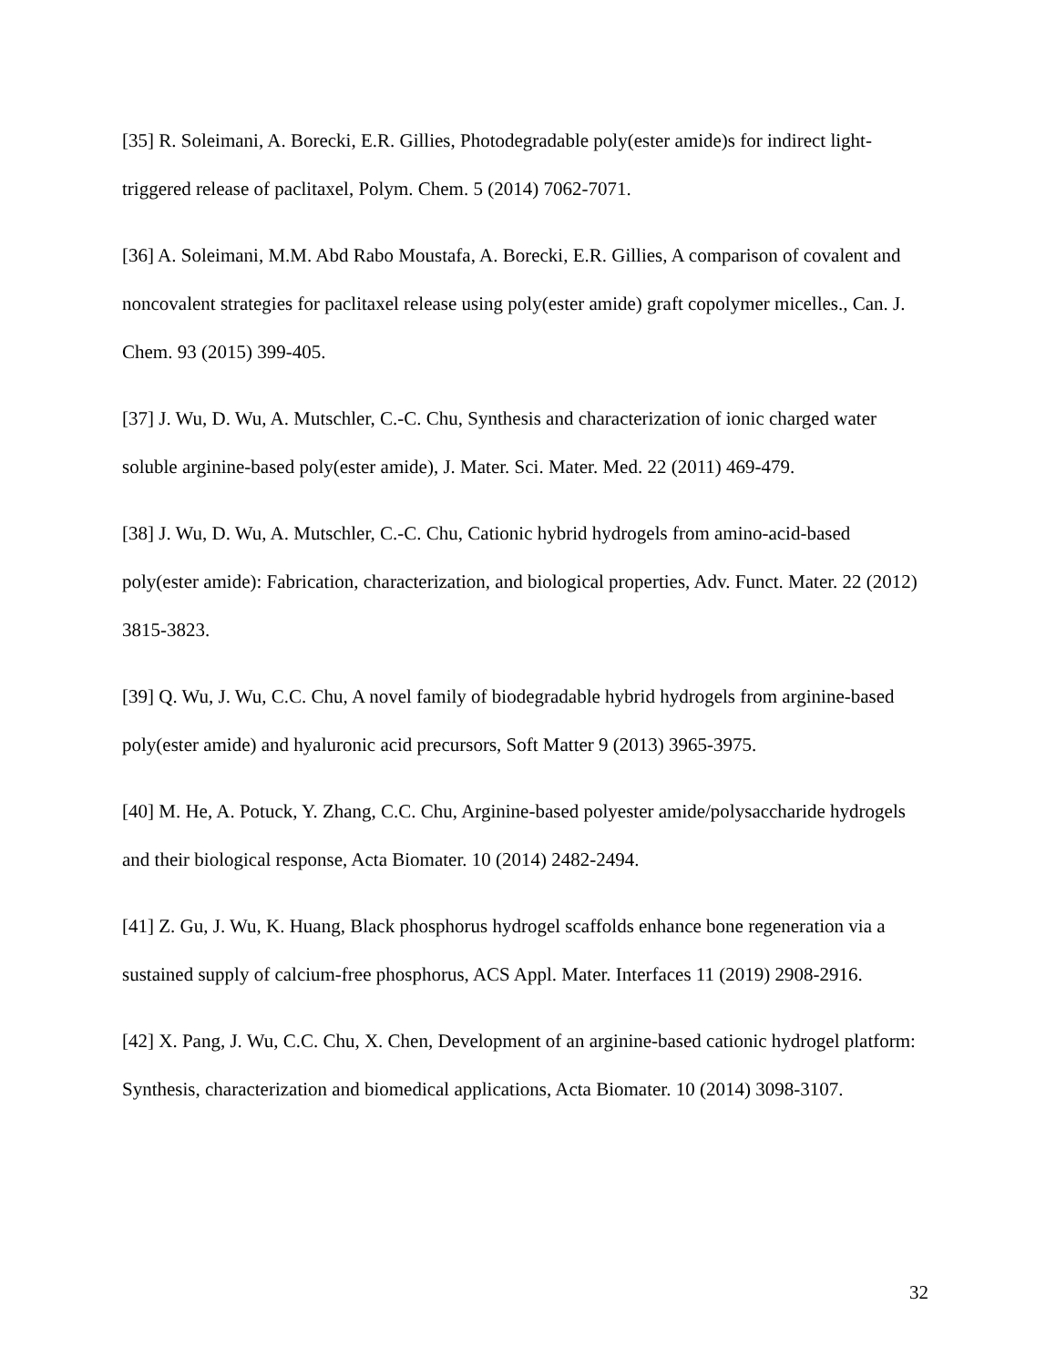[35] R. Soleimani, A. Borecki, E.R. Gillies, Photodegradable poly(ester amide)s for indirect light-triggered release of paclitaxel, Polym. Chem. 5 (2014) 7062-7071.
[36] A. Soleimani, M.M. Abd Rabo Moustafa, A. Borecki, E.R. Gillies, A comparison of covalent and noncovalent strategies for paclitaxel release using poly(ester amide) graft copolymer micelles., Can. J. Chem. 93 (2015) 399-405.
[37] J. Wu, D. Wu, A. Mutschler, C.-C. Chu, Synthesis and characterization of ionic charged water soluble arginine-based poly(ester amide), J. Mater. Sci. Mater. Med. 22 (2011) 469-479.
[38] J. Wu, D. Wu, A. Mutschler, C.-C. Chu, Cationic hybrid hydrogels from amino-acid-based poly(ester amide): Fabrication, characterization, and biological properties, Adv. Funct. Mater. 22 (2012) 3815-3823.
[39] Q. Wu, J. Wu, C.C. Chu, A novel family of biodegradable hybrid hydrogels from arginine-based poly(ester amide) and hyaluronic acid precursors, Soft Matter 9 (2013) 3965-3975.
[40] M. He, A. Potuck, Y. Zhang, C.C. Chu, Arginine-based polyester amide/polysaccharide hydrogels and their biological response, Acta Biomater. 10 (2014) 2482-2494.
[41] Z. Gu, J. Wu, K. Huang, Black phosphorus hydrogel scaffolds enhance bone regeneration via a sustained supply of calcium-free phosphorus, ACS Appl. Mater. Interfaces 11 (2019) 2908-2916.
[42] X. Pang, J. Wu, C.C. Chu, X. Chen, Development of an arginine-based cationic hydrogel platform: Synthesis, characterization and biomedical applications, Acta Biomater. 10 (2014) 3098-3107.
32